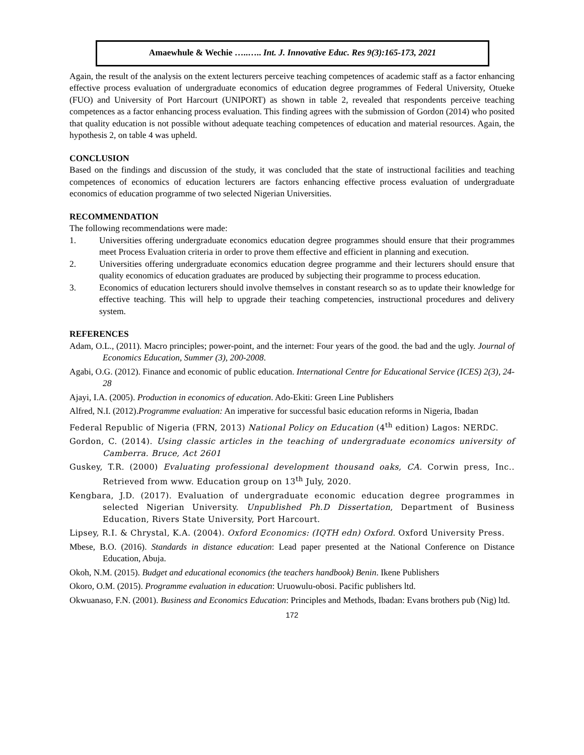Amaewhule & Wechie …..….. Int. J. Innovative Educ. Res 9(3):165-173, 2021
Again, the result of the analysis on the extent lecturers perceive teaching competences of academic staff as a factor enhancing effective process evaluation of undergraduate economics of education degree programmes of Federal University, Otueke (FUO) and University of Port Harcourt (UNIPORT) as shown in table 2, revealed that respondents perceive teaching competences as a factor enhancing process evaluation. This finding agrees with the submission of Gordon (2014) who posited that quality education is not possible without adequate teaching competences of education and material resources. Again, the hypothesis 2, on table 4 was upheld.
CONCLUSION
Based on the findings and discussion of the study, it was concluded that the state of instructional facilities and teaching competences of economics of education lecturers are factors enhancing effective process evaluation of undergraduate economics of education programme of two selected Nigerian Universities.
RECOMMENDATION
The following recommendations were made:
1. Universities offering undergraduate economics education degree programmes should ensure that their programmes meet Process Evaluation criteria in order to prove them effective and efficient in planning and execution.
2. Universities offering undergraduate economics education degree programme and their lecturers should ensure that quality economics of education graduates are produced by subjecting their programme to process education.
3. Economics of education lecturers should involve themselves in constant research so as to update their knowledge for effective teaching. This will help to upgrade their teaching competencies, instructional procedures and delivery system.
REFERENCES
Adam, O.L., (2011). Macro principles; power-point, and the internet: Four years of the good. the bad and the ugly. Journal of Economics Education, Summer (3), 200-2008.
Agabi, O.G. (2012). Finance and economic of public education. International Centre for Educational Service (ICES) 2(3), 24-28
Ajayi, I.A. (2005). Production in economics of education. Ado-Ekiti: Green Line Publishers
Alfred, N.I. (2012).Programme evaluation: An imperative for successful basic education reforms in Nigeria, Ibadan
Federal Republic of Nigeria (FRN, 2013) National Policy on Education (4<sup>th</sup> edition) Lagos: NERDC.
Gordon, C. (2014). Using classic articles in the teaching of undergraduate economics university of Camberra. Bruce, Act 2601
Guskey, T.R. (2000) Evaluating professional development thousand oaks, CA. Corwin press, Inc.. Retrieved from www. Education group on 13<sup>th</sup> July, 2020.
Kengbara, J.D. (2017). Evaluation of undergraduate economic education degree programmes in selected Nigerian University. Unpublished Ph.D Dissertation, Department of Business Education, Rivers State University, Port Harcourt.
Lipsey, R.I. & Chrystal, K.A. (2004). Oxford Economics: (IQTH edn) Oxford. Oxford University Press.
Mbese, B.O. (2016). Standards in distance education: Lead paper presented at the National Conference on Distance Education, Abuja.
Okoh, N.M. (2015). Budget and educational economics (the teachers handbook) Benin. Ikene Publishers
Okoro, O.M. (2015). Programme evaluation in education: Uruowulu-obosi. Pacific publishers ltd.
Okwuanaso, F.N. (2001). Business and Economics Education: Principles and Methods, Ibadan: Evans brothers pub (Nig) ltd.
172